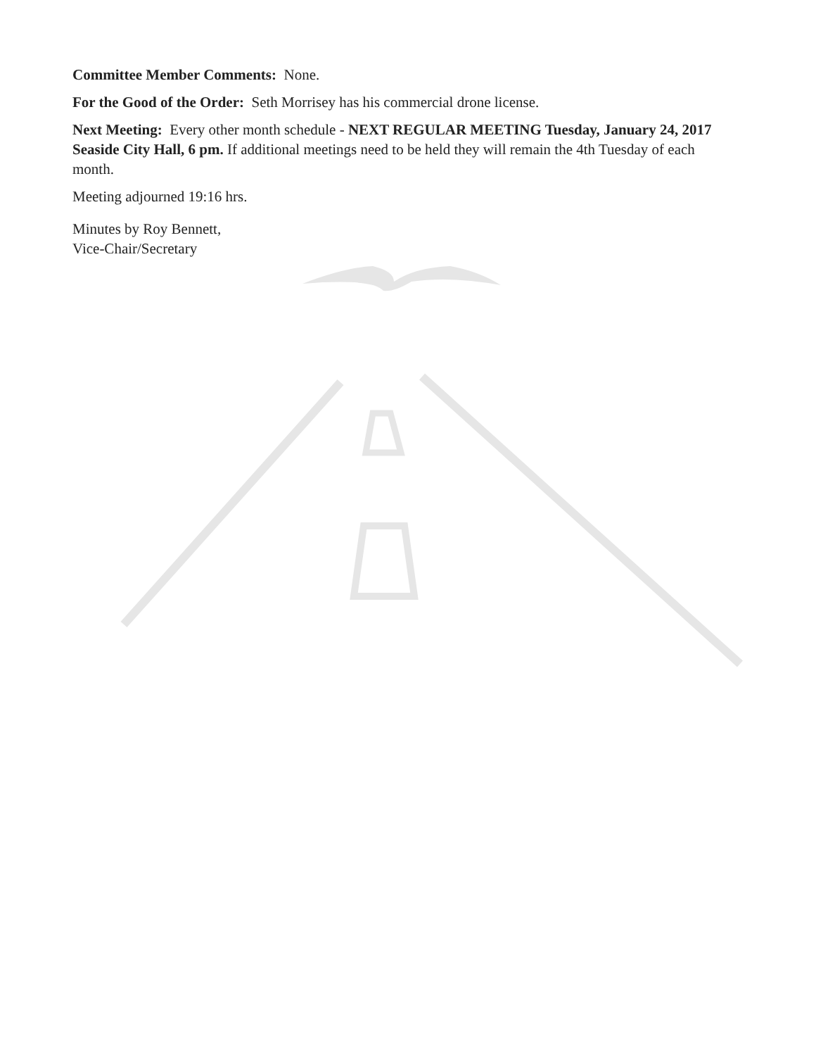Committee Member Comments: None.
For the Good of the Order: Seth Morrisey has his commercial drone license.
Next Meeting: Every other month schedule - NEXT REGULAR MEETING Tuesday, January 24, 2017 Seaside City Hall, 6 pm. If additional meetings need to be held they will remain the 4th Tuesday of each month.
Meeting adjourned 19:16 hrs.
Minutes by Roy Bennett,
Vice-Chair/Secretary